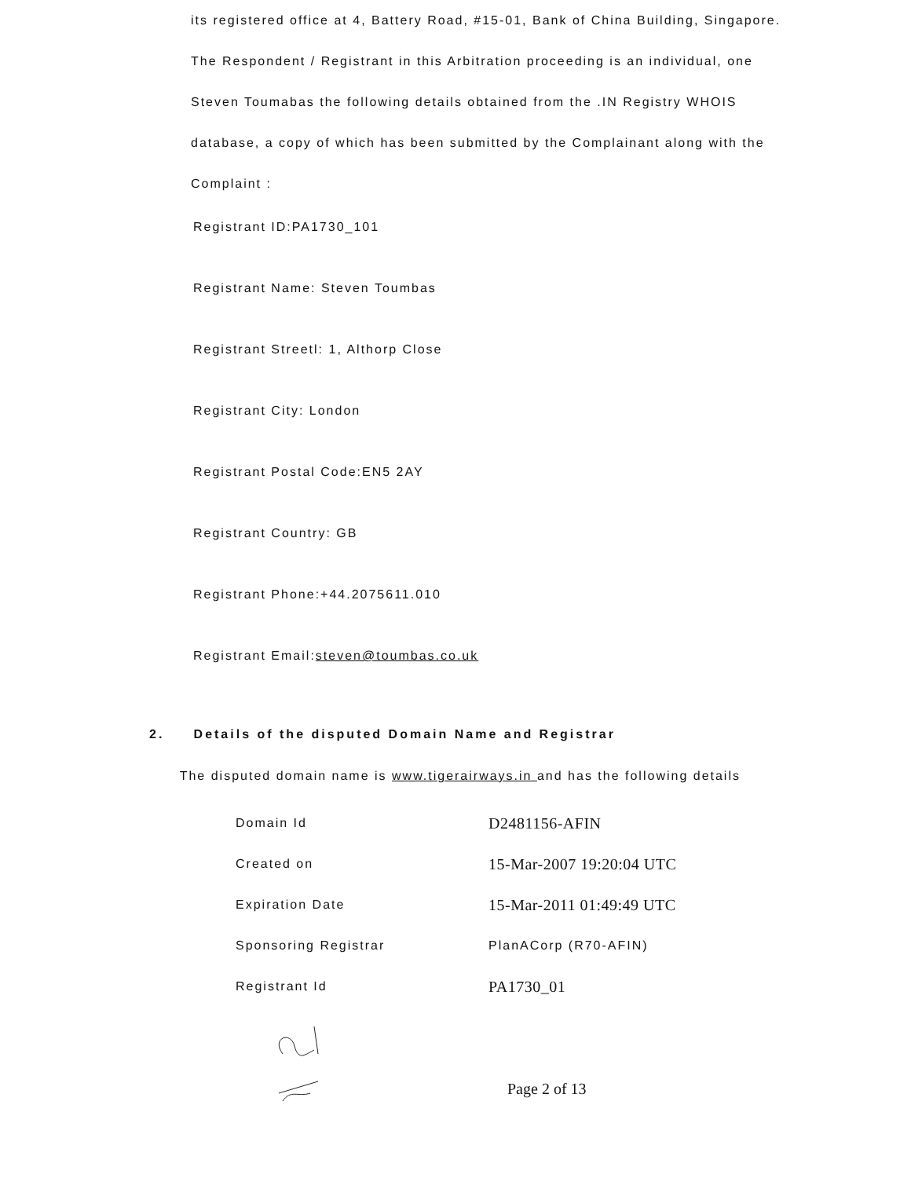its registered office at 4, Battery Road, #15-01, Bank of China Building, Singapore.
The Respondent / Registrant in this Arbitration proceeding is an individual, one Steven Toumabas the following details obtained from the .IN Registry WHOIS database, a copy of which has been submitted by the Complainant along with the Complaint :
Registrant ID:PA1730_101
Registrant Name: Steven Toumbas
Registrant Streetl: 1, Althorp Close
Registrant City: London
Registrant Postal Code:EN5 2AY
Registrant Country: GB
Registrant Phone:+44.2075611.010
Registrant Email:steven@toumbas.co.uk
2. Details of the disputed Domain Name and Registrar
The disputed domain name is www.tigerairways.in and has the following details
| Domain Id | D2481156-AFIN |
| Created on | 15-Mar-2007 19:20:04 UTC |
| Expiration Date | 15-Mar-2011 01:49:49 UTC |
| Sponsoring Registrar | PlanACorp (R70-AFIN) |
| Registrant Id | PA1730_01 |
Page 2 of 13